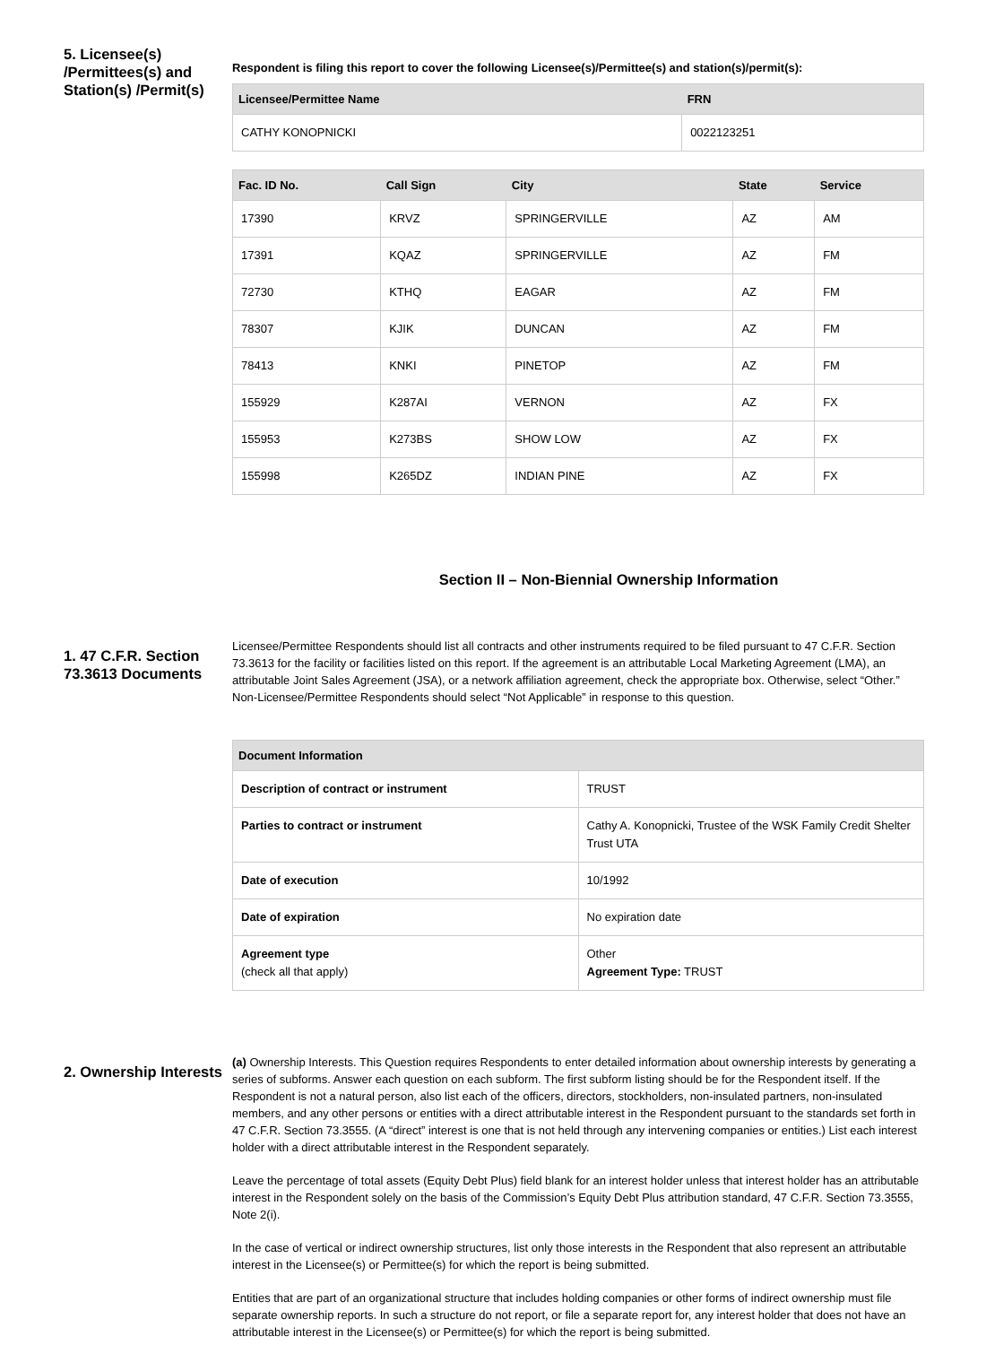5. Licensee(s) /Permittees(s) and Station(s) /Permit(s)
Respondent is filing this report to cover the following Licensee(s)/Permittee(s) and station(s)/permit(s):
| Licensee/Permittee Name | FRN |
| --- | --- |
| CATHY KONOPNICKI | 0022123251 |
| Fac. ID No. | Call Sign | City | State | Service |
| --- | --- | --- | --- | --- |
| 17390 | KRVZ | SPRINGERVILLE | AZ | AM |
| 17391 | KQAZ | SPRINGERVILLE | AZ | FM |
| 72730 | KTHQ | EAGAR | AZ | FM |
| 78307 | KJIK | DUNCAN | AZ | FM |
| 78413 | KNKI | PINETOP | AZ | FM |
| 155929 | K287AI | VERNON | AZ | FX |
| 155953 | K273BS | SHOW LOW | AZ | FX |
| 155998 | K265DZ | INDIAN PINE | AZ | FX |
Section II – Non-Biennial Ownership Information
1. 47 C.F.R. Section 73.3613 Documents
Licensee/Permittee Respondents should list all contracts and other instruments required to be filed pursuant to 47 C.F.R. Section 73.3613 for the facility or facilities listed on this report. If the agreement is an attributable Local Marketing Agreement (LMA), an attributable Joint Sales Agreement (JSA), or a network affiliation agreement, check the appropriate box. Otherwise, select “Other.” Non-Licensee/Permittee Respondents should select “Not Applicable” in response to this question.
| Document Information | |
| --- | --- |
| Description of contract or instrument | TRUST |
| Parties to contract or instrument | Cathy A. Konopnicki, Trustee of the WSK Family Credit Shelter Trust UTA |
| Date of execution | 10/1992 |
| Date of expiration | No expiration date |
| Agreement type (check all that apply) | Other Agreement Type: TRUST |
2. Ownership Interests
(a) Ownership Interests. This Question requires Respondents to enter detailed information about ownership interests by generating a series of subforms. Answer each question on each subform. The first subform listing should be for the Respondent itself. If the Respondent is not a natural person, also list each of the officers, directors, stockholders, non-insulated partners, non-insulated members, and any other persons or entities with a direct attributable interest in the Respondent pursuant to the standards set forth in 47 C.F.R. Section 73.3555. (A “direct” interest is one that is not held through any intervening companies or entities.) List each interest holder with a direct attributable interest in the Respondent separately.
Leave the percentage of total assets (Equity Debt Plus) field blank for an interest holder unless that interest holder has an attributable interest in the Respondent solely on the basis of the Commission’s Equity Debt Plus attribution standard, 47 C.F.R. Section 73.3555, Note 2(i).
In the case of vertical or indirect ownership structures, list only those interests in the Respondent that also represent an attributable interest in the Licensee(s) or Permittee(s) for which the report is being submitted.
Entities that are part of an organizational structure that includes holding companies or other forms of indirect ownership must file separate ownership reports. In such a structure do not report, or file a separate report for, any interest holder that does not have an attributable interest in the Licensee(s) or Permittee(s) for which the report is being submitted.